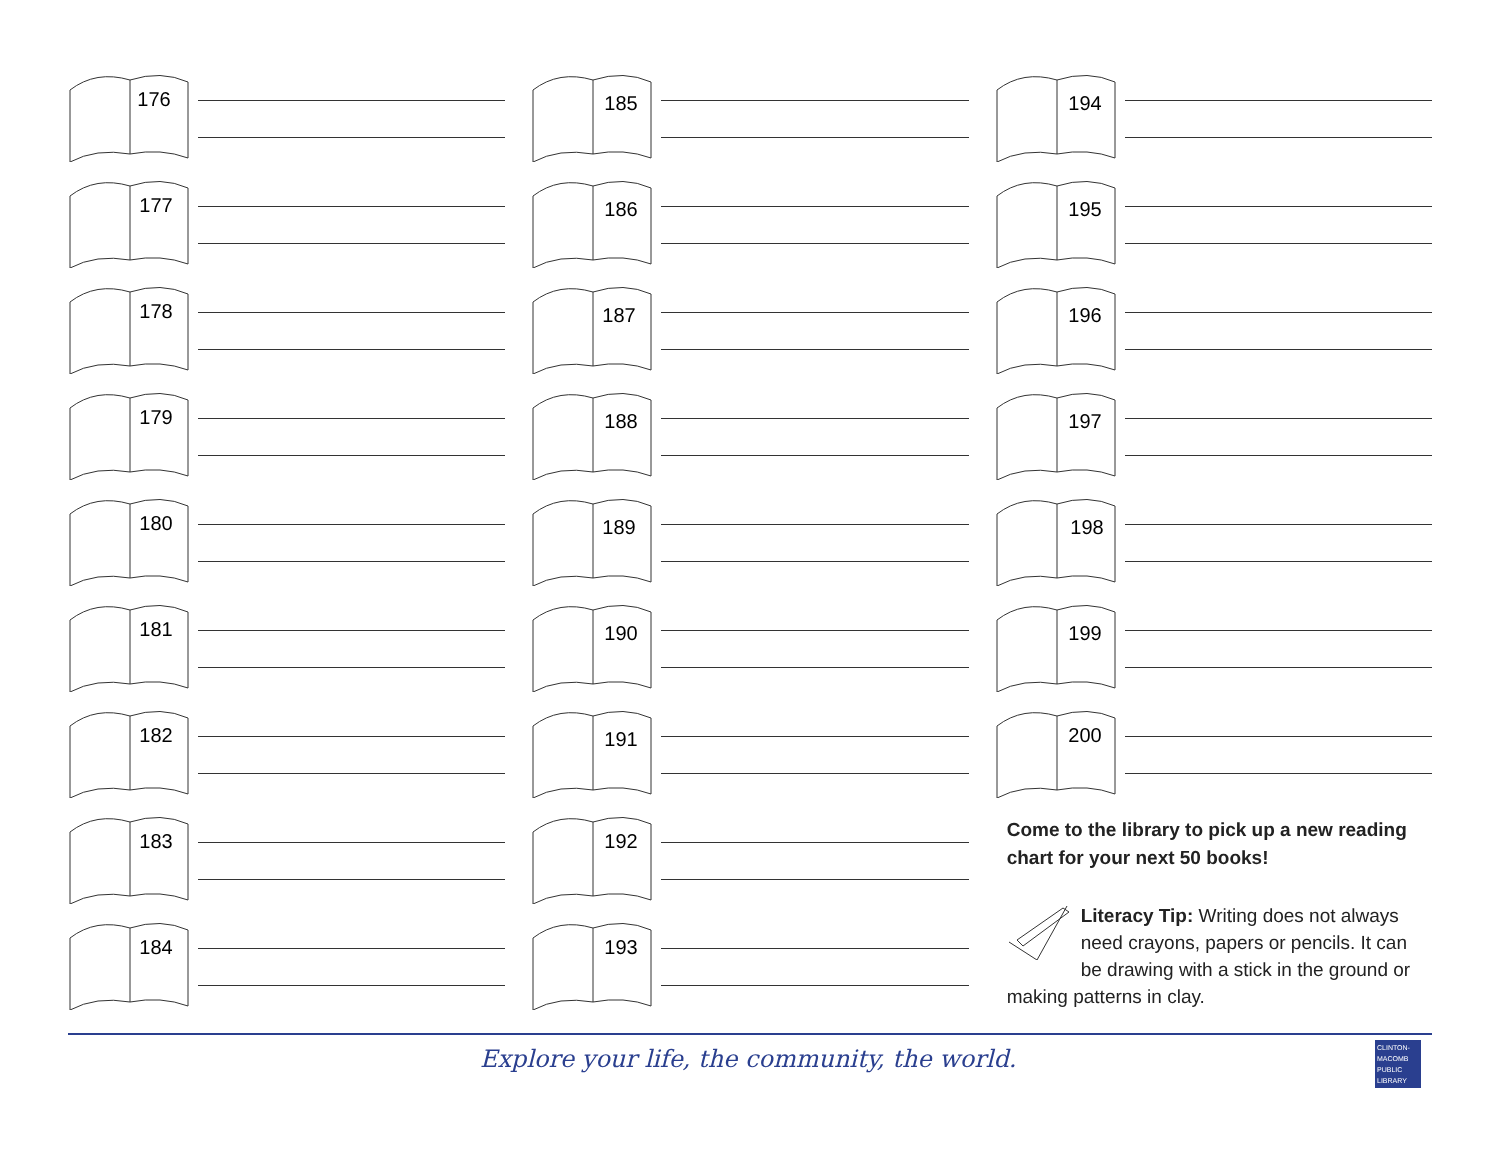176
177
178
179
180
181
182
183
184
185
186
187
188
189
190
191
192
193
194
195
196
197
198
199
200
Come to the library to pick up a new reading chart for your next 50 books!
Literacy Tip: Writing does not always need crayons, papers or pencils. It can be drawing with a stick in the ground or making patterns in clay.
Explore your life, the community, the world.
CLINTON-MACOMB PUBLIC LIBRARY